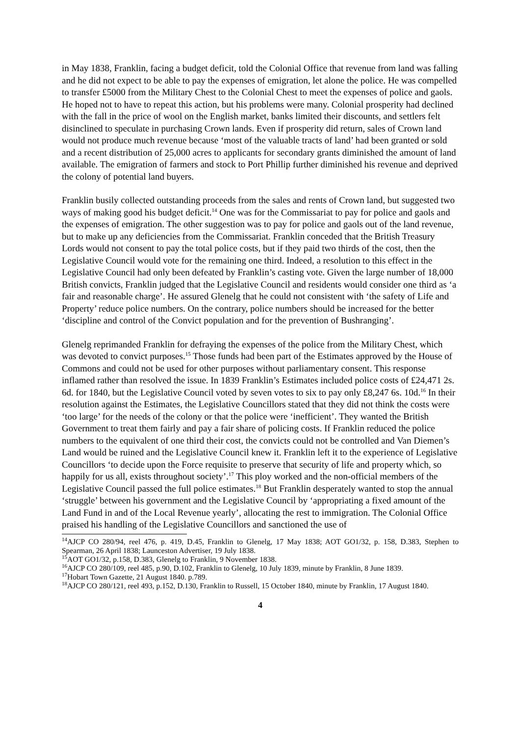in May 1838, Franklin, facing a budget deficit, told the Colonial Office that revenue from land was falling and he did not expect to be able to pay the expenses of emigration, let alone the police. He was compelled to transfer £5000 from the Military Chest to the Colonial Chest to meet the expenses of police and gaols. He hoped not to have to repeat this action, but his problems were many. Colonial prosperity had declined with the fall in the price of wool on the English market, banks limited their discounts, and settlers felt disinclined to speculate in purchasing Crown lands. Even if prosperity did return, sales of Crown land would not produce much revenue because ‘most of the valuable tracts of land’ had been granted or sold and a recent distribution of 25,000 acres to applicants for secondary grants diminished the amount of land available. The emigration of farmers and stock to Port Phillip further diminished his revenue and deprived the colony of potential land buyers.
Franklin busily collected outstanding proceeds from the sales and rents of Crown land, but suggested two ways of making good his budget deficit.<sup>14</sup> One was for the Commissariat to pay for police and gaols and the expenses of emigration. The other suggestion was to pay for police and gaols out of the land revenue, but to make up any deficiencies from the Commissariat. Franklin conceded that the British Treasury Lords would not consent to pay the total police costs, but if they paid two thirds of the cost, then the Legislative Council would vote for the remaining one third. Indeed, a resolution to this effect in the Legislative Council had only been defeated by Franklin’s casting vote. Given the large number of 18,000 British convicts, Franklin judged that the Legislative Council and residents would consider one third as ‘a fair and reasonable charge’. He assured Glenelg that he could not consistent with ‘the safety of Life and Property’ reduce police numbers. On the contrary, police numbers should be increased for the better ‘discipline and control of the Convict population and for the prevention of Bushranging’.
Glenelg reprimanded Franklin for defraying the expenses of the police from the Military Chest, which was devoted to convict purposes.<sup>15</sup> Those funds had been part of the Estimates approved by the House of Commons and could not be used for other purposes without parliamentary consent. This response inflamed rather than resolved the issue. In 1839 Franklin’s Estimates included police costs of £24,471 2s. 6d. for 1840, but the Legislative Council voted by seven votes to six to pay only £8,247 6s. 10d.<sup>16</sup> In their resolution against the Estimates, the Legislative Councillors stated that they did not think the costs were ‘too large’ for the needs of the colony or that the police were ‘inefficient’. They wanted the British Government to treat them fairly and pay a fair share of policing costs. If Franklin reduced the police numbers to the equivalent of one third their cost, the convicts could not be controlled and Van Diemen’s Land would be ruined and the Legislative Council knew it. Franklin left it to the experience of Legislative Councillors ‘to decide upon the Force requisite to preserve that security of life and property which, so happily for us all, exists throughout society’.<sup>17</sup> This ploy worked and the non-official members of the Legislative Council passed the full police estimates.<sup>18</sup> But Franklin desperately wanted to stop the annual ‘struggle’ between his government and the Legislative Council by ‘appropriating a fixed amount of the Land Fund in and of the Local Revenue yearly’, allocating the rest to immigration. The Colonial Office praised his handling of the Legislative Councillors and sanctioned the use of
<sup>14</sup> AJCP CO 280/94, reel 476, p. 419, D.45, Franklin to Glenelg, 17 May 1838; AOT GO1/32, p. 158, D.383, Stephen to Spearman, 26 April 1838; Launceston Advertiser, 19 July 1838.
<sup>15</sup> AOT GO1/32, p.158, D.383, Glenelg to Franklin, 9 November 1838.
<sup>16</sup> AJCP CO 280/109, reel 485, p.90, D.102, Franklin to Glenelg, 10 July 1839, minute by Franklin, 8 June 1839.
<sup>17</sup> Hobart Town Gazette, 21 August 1840. p.789.
<sup>18</sup> AJCP CO 280/121, reel 493, p.152, D.130, Franklin to Russell, 15 October 1840, minute by Franklin, 17 August 1840.
4